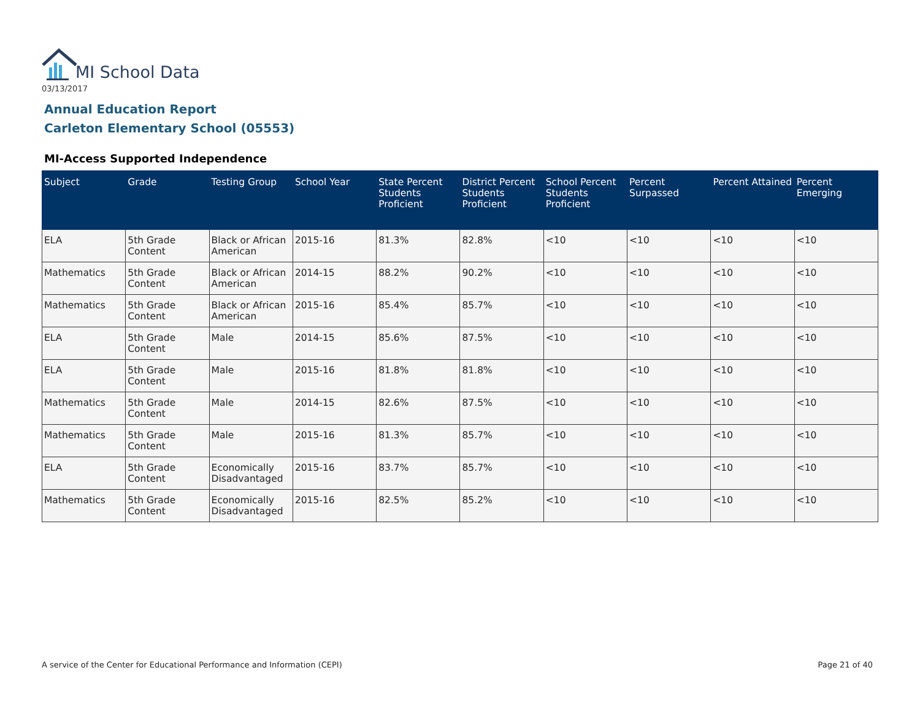MI School Data
03/13/2017
Annual Education Report
Carleton Elementary School (05553)
MI-Access Supported Independence
| Subject | Grade | Testing Group | School Year | State Percent Students Proficient | District Percent Students Proficient | School Percent Students Proficient | Percent Surpassed | Percent Attained | Percent Emerging |
| --- | --- | --- | --- | --- | --- | --- | --- | --- | --- |
| ELA | 5th Grade Content | Black or African American | 2015-16 | 81.3% | 82.8% | <10 | <10 | <10 | <10 |
| Mathematics | 5th Grade Content | Black or African American | 2014-15 | 88.2% | 90.2% | <10 | <10 | <10 | <10 |
| Mathematics | 5th Grade Content | Black or African American | 2015-16 | 85.4% | 85.7% | <10 | <10 | <10 | <10 |
| ELA | 5th Grade Content | Male | 2014-15 | 85.6% | 87.5% | <10 | <10 | <10 | <10 |
| ELA | 5th Grade Content | Male | 2015-16 | 81.8% | 81.8% | <10 | <10 | <10 | <10 |
| Mathematics | 5th Grade Content | Male | 2014-15 | 82.6% | 87.5% | <10 | <10 | <10 | <10 |
| Mathematics | 5th Grade Content | Male | 2015-16 | 81.3% | 85.7% | <10 | <10 | <10 | <10 |
| ELA | 5th Grade Content | Economically Disadvantaged | 2015-16 | 83.7% | 85.7% | <10 | <10 | <10 | <10 |
| Mathematics | 5th Grade Content | Economically Disadvantaged | 2015-16 | 82.5% | 85.2% | <10 | <10 | <10 | <10 |
A service of the Center for Educational Performance and Information (CEPI)
Page 21 of 40